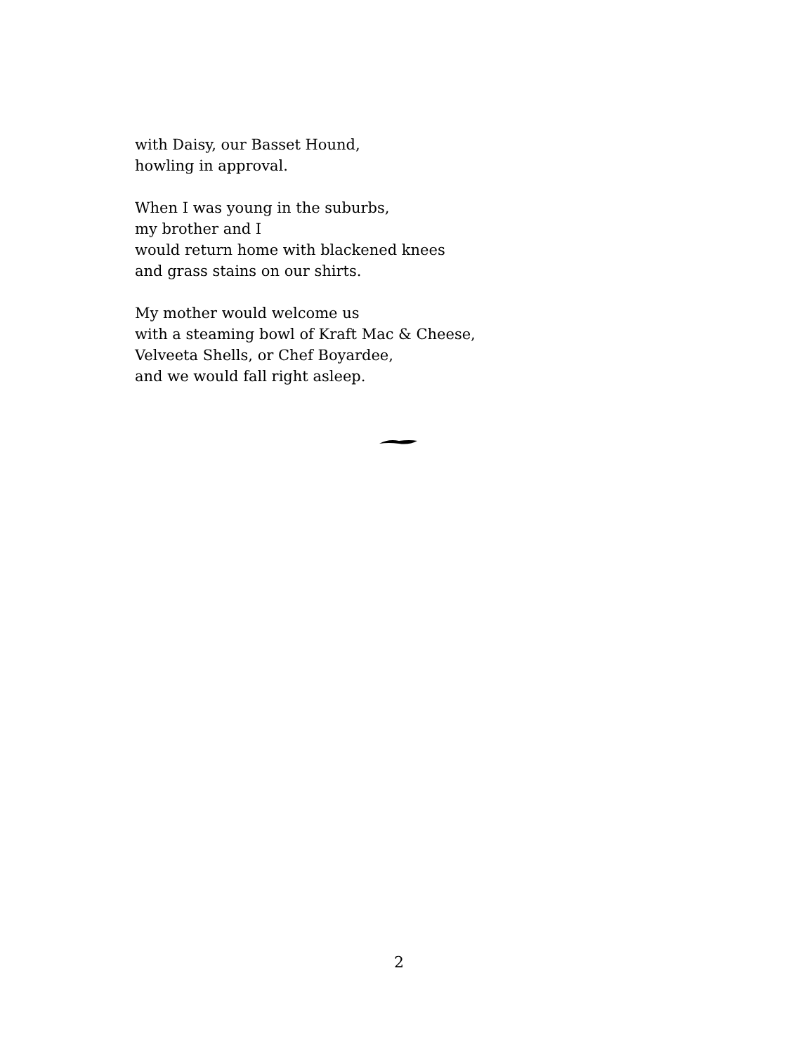with Daisy, our Basset Hound,
howling in approval.
When I was young in the suburbs,
my brother and I
would return home with blackened knees
and grass stains on our shirts.
My mother would welcome us
with a steaming bowl of Kraft Mac & Cheese,
Velveeta Shells, or Chef Boyardee,
and we would fall right asleep.
2